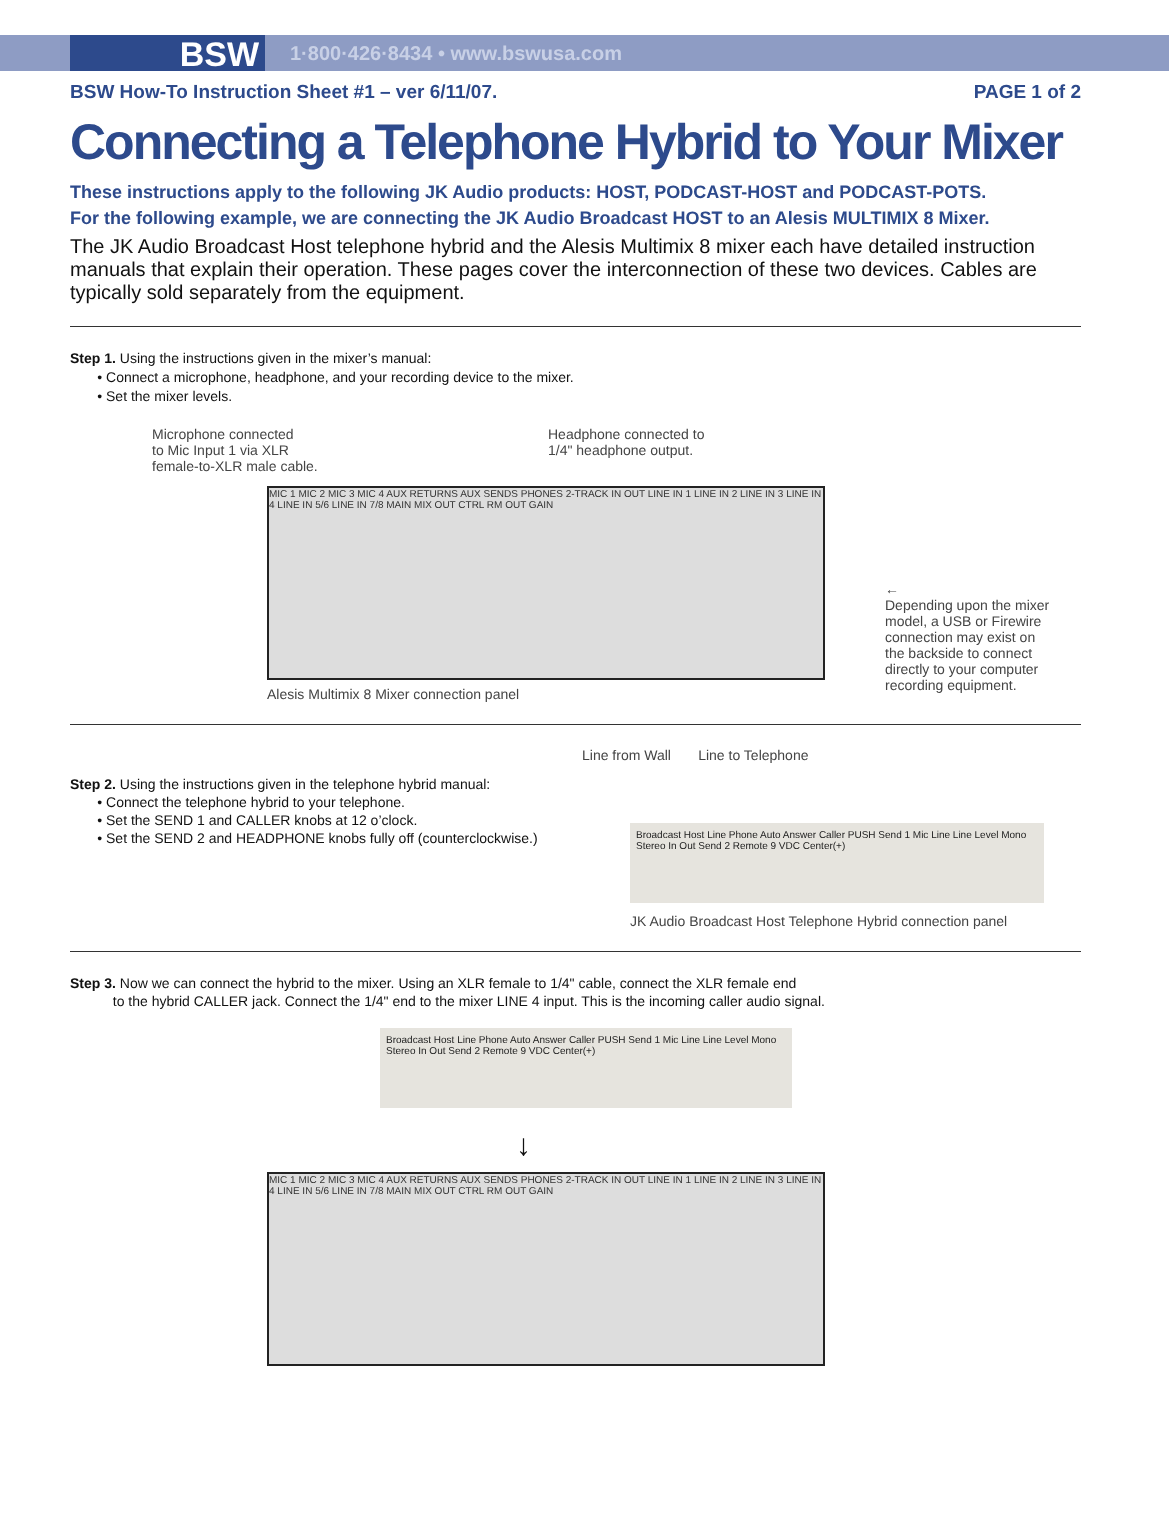BSW
1·800·426·8434 • www.bswusa.com
BSW How-To Instruction Sheet #1 – ver 6/11/07. PAGE 1 of 2
Connecting a Telephone Hybrid to Your Mixer
These instructions apply to the following JK Audio products: HOST, PODCAST-HOST and PODCAST-POTS.
For the following example, we are connecting the JK Audio Broadcast HOST to an Alesis MULTIMIX 8 Mixer.
The JK Audio Broadcast Host telephone hybrid and the Alesis Multimix 8 mixer each have detailed instruction manuals that explain their operation. These pages cover the interconnection of these two devices. Cables are typically sold separately from the equipment.
Step 1. Using the instructions given in the mixer’s manual:
• Connect a microphone, headphone, and your recording device to the mixer.
• Set the mixer levels.
Microphone connected
to Mic Input 1 via XLR
female-to-XLR male cable.
Headphone connected to
1/4" headphone output.
MIC 1 MIC 2 MIC 3 MIC 4 AUX RETURNS AUX SENDS PHONES 2-TRACK IN OUT LINE IN 1 LINE IN 2 LINE IN 3 LINE IN 4 LINE IN 5/6 LINE IN 7/8 MAIN MIX OUT CTRL RM OUT GAIN
Alesis Multimix 8 Mixer connection panel
←
Depending upon the mixer model, a USB or Firewire connection may exist on the backside to connect directly to your computer recording equipment.
Step 2. Using the instructions given in the telephone hybrid manual:
• Connect the telephone hybrid to your telephone.
• Set the SEND 1 and CALLER knobs at 12 o’clock.
• Set the SEND 2 and HEADPHONE knobs fully off (counterclockwise.)
Line from Wall Line to Telephone
Broadcast Host Line Phone Auto Answer Caller PUSH Send 1 Mic Line Line Level Mono Stereo In Out Send 2 Remote 9 VDC Center(+)
JK Audio Broadcast Host Telephone Hybrid connection panel
Step 3. Now we can connect the hybrid to the mixer. Using an XLR female to 1/4" cable, connect the XLR female end
to the hybrid CALLER jack. Connect the 1/4" end to the mixer LINE 4 input. This is the incoming caller audio signal.
Broadcast Host Line Phone Auto Answer Caller PUSH Send 1 Mic Line Line Level Mono Stereo In Out Send 2 Remote 9 VDC Center(+)
↓
MIC 1 MIC 2 MIC 3 MIC 4 AUX RETURNS AUX SENDS PHONES 2-TRACK IN OUT LINE IN 1 LINE IN 2 LINE IN 3 LINE IN 4 LINE IN 5/6 LINE IN 7/8 MAIN MIX OUT CTRL RM OUT GAIN